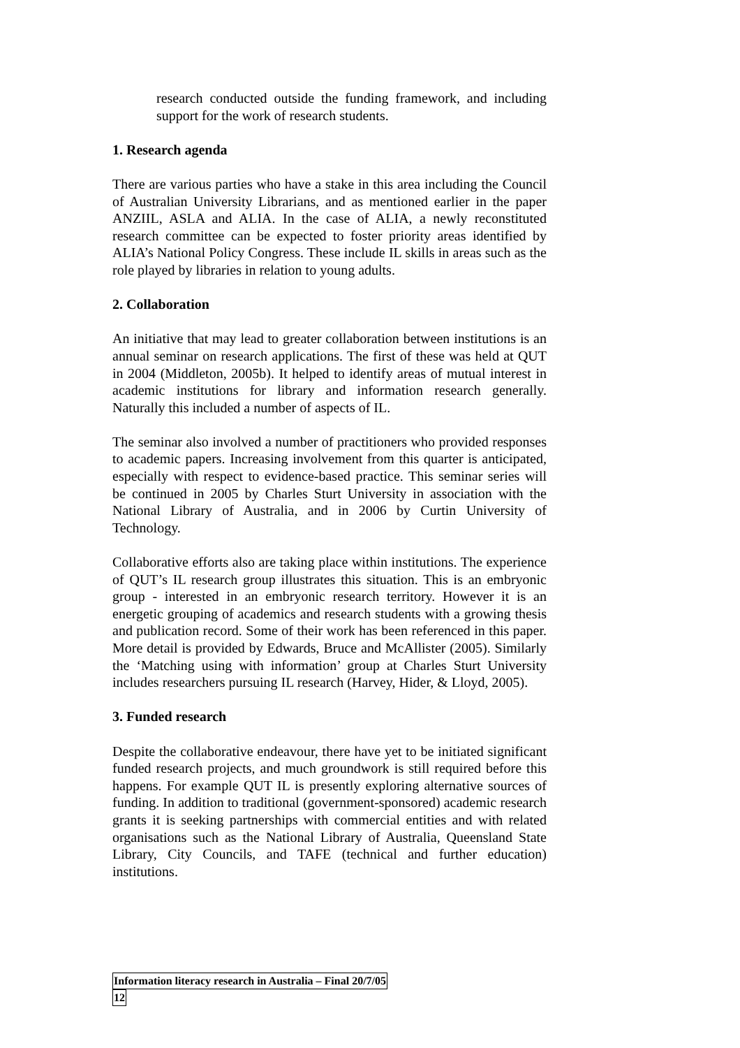research conducted outside the funding framework, and including support for the work of research students.
1. Research agenda
There are various parties who have a stake in this area including the Council of Australian University Librarians, and as mentioned earlier in the paper ANZIIL, ASLA and ALIA. In the case of ALIA, a newly reconstituted research committee can be expected to foster priority areas identified by ALIA’s National Policy Congress. These include IL skills in areas such as the role played by libraries in relation to young adults.
2. Collaboration
An initiative that may lead to greater collaboration between institutions is an annual seminar on research applications. The first of these was held at QUT in 2004 (Middleton, 2005b). It helped to identify areas of mutual interest in academic institutions for library and information research generally. Naturally this included a number of aspects of IL.
The seminar also involved a number of practitioners who provided responses to academic papers. Increasing involvement from this quarter is anticipated, especially with respect to evidence-based practice. This seminar series will be continued in 2005 by Charles Sturt University in association with the National Library of Australia, and in 2006 by Curtin University of Technology.
Collaborative efforts also are taking place within institutions. The experience of QUT’s IL research group illustrates this situation. This is an embryonic group - interested in an embryonic research territory. However it is an energetic grouping of academics and research students with a growing thesis and publication record. Some of their work has been referenced in this paper. More detail is provided by Edwards, Bruce and McAllister (2005). Similarly the ‘Matching using with information’ group at Charles Sturt University includes researchers pursuing IL research (Harvey, Hider, & Lloyd, 2005).
3. Funded research
Despite the collaborative endeavour, there have yet to be initiated significant funded research projects, and much groundwork is still required before this happens. For example QUT IL is presently exploring alternative sources of funding. In addition to traditional (government-sponsored) academic research grants it is seeking partnerships with commercial entities and with related organisations such as the National Library of Australia, Queensland State Library, City Councils, and TAFE (technical and further education) institutions.
Information literacy research in Australia – Final 20/7/05
12